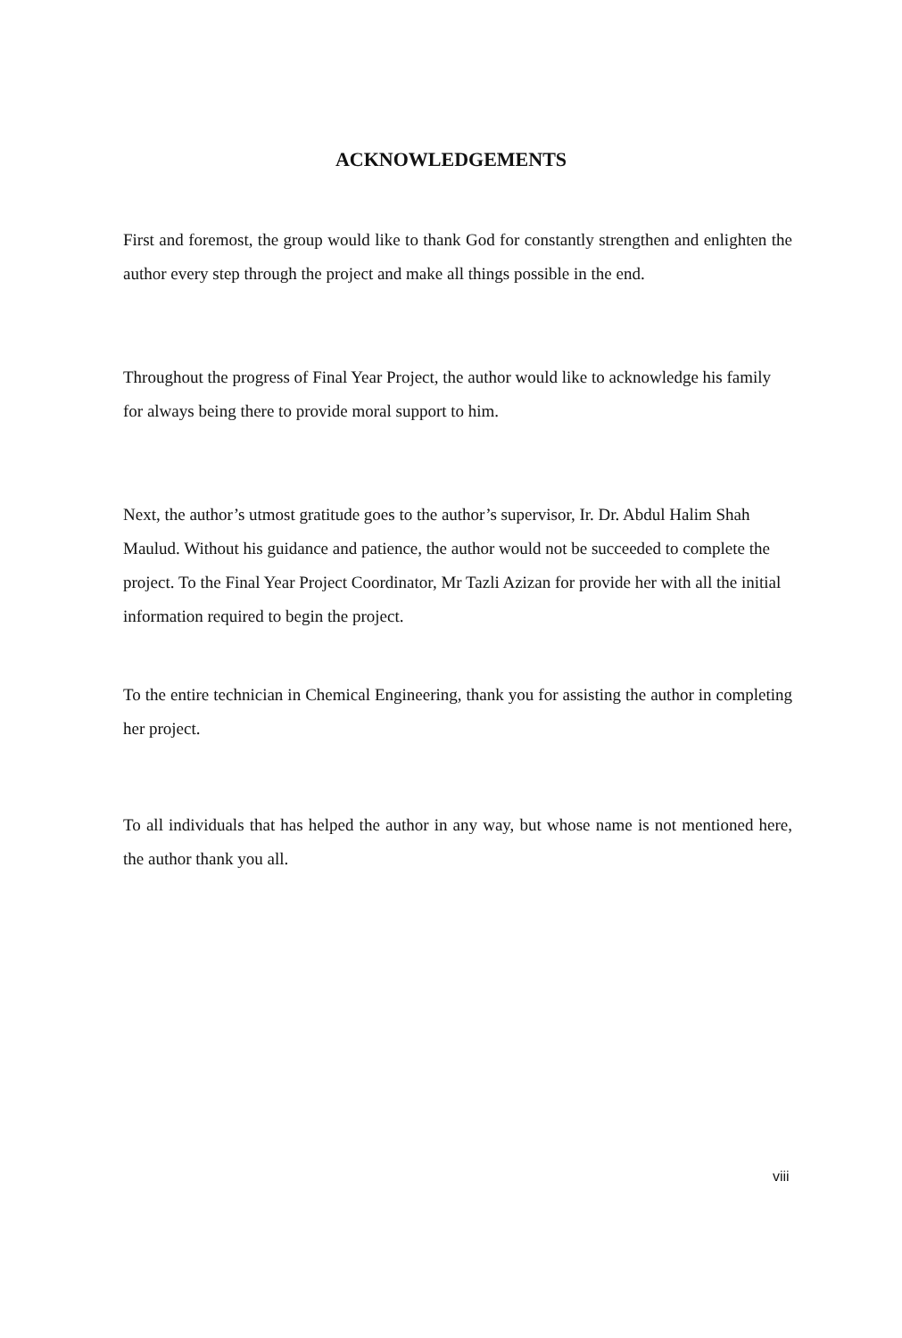ACKNOWLEDGEMENTS
First and foremost, the group would like to thank God for constantly strengthen and enlighten the author every step through the project and make all things possible in the end.
Throughout the progress of Final Year Project, the author would like to acknowledge his family for always being there to provide moral support to him.
Next, the author’s utmost gratitude goes to the author’s supervisor, Ir. Dr. Abdul Halim Shah Maulud. Without his guidance and patience, the author would not be succeeded to complete the project. To the Final Year Project Coordinator, Mr Tazli Azizan for provide her with all the initial information required to begin the project.
To the entire technician in Chemical Engineering, thank you for assisting the author in completing her project.
To all individuals that has helped the author in any way, but whose name is not mentioned here, the author thank you all.
viii